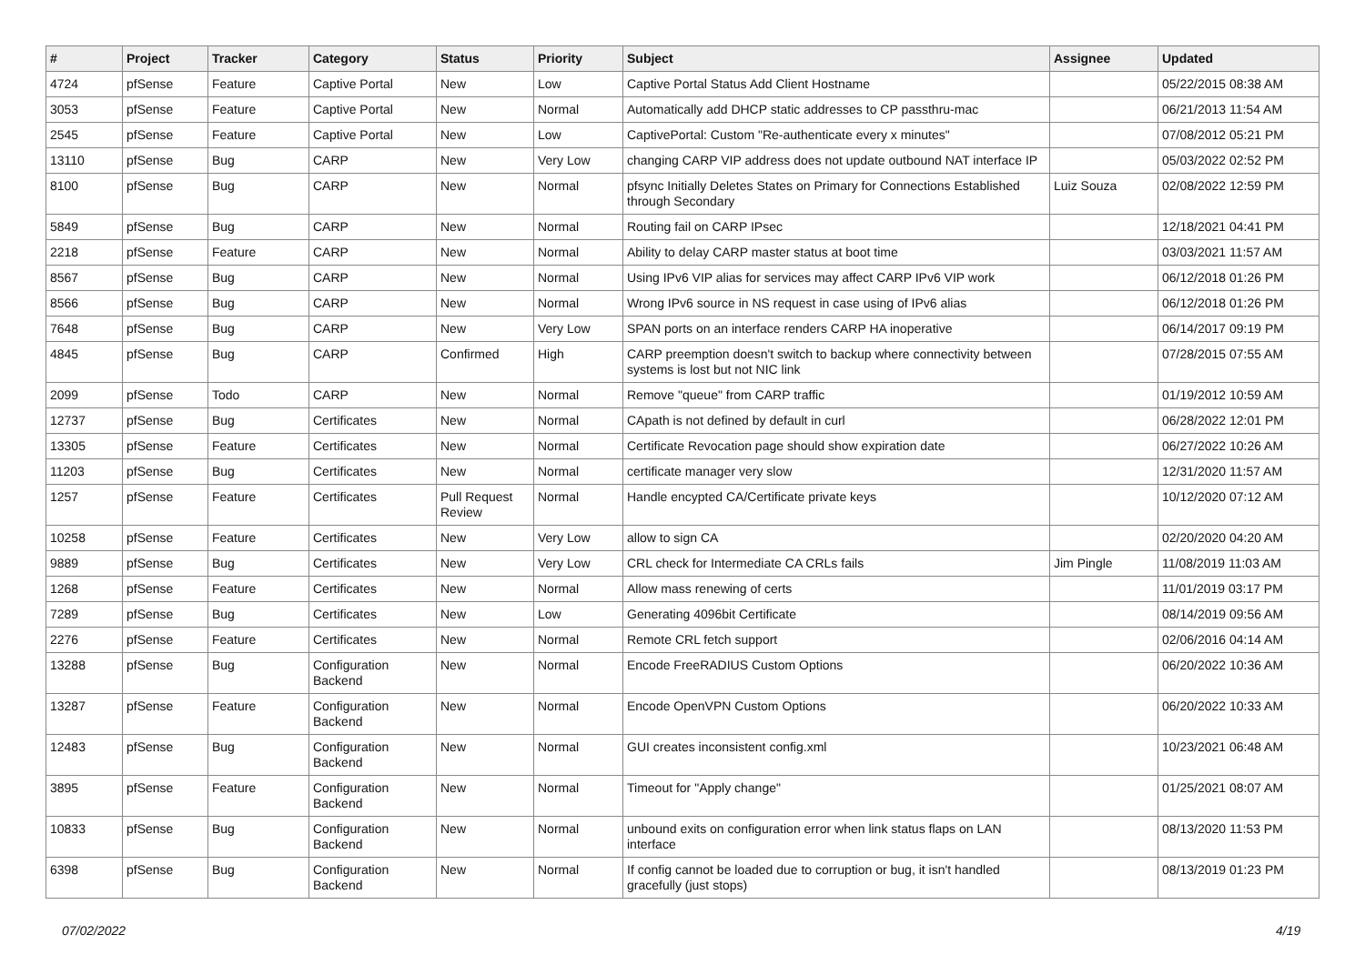| # | Project | Tracker | Category | Status | Priority | Subject | Assignee | Updated |
| --- | --- | --- | --- | --- | --- | --- | --- | --- |
| 4724 | pfSense | Feature | Captive Portal | New | Low | Captive Portal Status Add Client Hostname | | 05/22/2015 08:38 AM |
| 3053 | pfSense | Feature | Captive Portal | New | Normal | Automatically add DHCP static addresses to CP passthru-mac | | 06/21/2013 11:54 AM |
| 2545 | pfSense | Feature | Captive Portal | New | Low | CaptivePortal: Custom "Re-authenticate every x minutes" | | 07/08/2012 05:21 PM |
| 13110 | pfSense | Bug | CARP | New | Very Low | changing CARP VIP address does not update outbound NAT interface IP | | 05/03/2022 02:52 PM |
| 8100 | pfSense | Bug | CARP | New | Normal | pfsync Initially Deletes States on Primary for Connections Established through Secondary | Luiz Souza | 02/08/2022 12:59 PM |
| 5849 | pfSense | Bug | CARP | New | Normal | Routing fail on CARP IPsec | | 12/18/2021 04:41 PM |
| 2218 | pfSense | Feature | CARP | New | Normal | Ability to delay CARP master status at boot time | | 03/03/2021 11:57 AM |
| 8567 | pfSense | Bug | CARP | New | Normal | Using IPv6 VIP alias for services may affect CARP IPv6 VIP work | | 06/12/2018 01:26 PM |
| 8566 | pfSense | Bug | CARP | New | Normal | Wrong IPv6 source in NS request in case using of IPv6 alias | | 06/12/2018 01:26 PM |
| 7648 | pfSense | Bug | CARP | New | Very Low | SPAN ports on an interface renders CARP HA inoperative | | 06/14/2017 09:19 PM |
| 4845 | pfSense | Bug | CARP | Confirmed | High | CARP preemption doesn't switch to backup where connectivity between systems is lost but not NIC link | | 07/28/2015 07:55 AM |
| 2099 | pfSense | Todo | CARP | New | Normal | Remove "queue" from CARP traffic | | 01/19/2012 10:59 AM |
| 12737 | pfSense | Bug | Certificates | New | Normal | CApath is not defined by default in curl | | 06/28/2022 12:01 PM |
| 13305 | pfSense | Feature | Certificates | New | Normal | Certificate Revocation page should show expiration date | | 06/27/2022 10:26 AM |
| 11203 | pfSense | Bug | Certificates | New | Normal | certificate manager very slow | | 12/31/2020 11:57 AM |
| 1257 | pfSense | Feature | Certificates | Pull Request Review | Normal | Handle encypted CA/Certificate private keys | | 10/12/2020 07:12 AM |
| 10258 | pfSense | Feature | Certificates | New | Very Low | allow to sign CA | | 02/20/2020 04:20 AM |
| 9889 | pfSense | Bug | Certificates | New | Very Low | CRL check for Intermediate CA CRLs fails | Jim Pingle | 11/08/2019 11:03 AM |
| 1268 | pfSense | Feature | Certificates | New | Normal | Allow mass renewing of certs | | 11/01/2019 03:17 PM |
| 7289 | pfSense | Bug | Certificates | New | Low | Generating 4096bit Certificate | | 08/14/2019 09:56 AM |
| 2276 | pfSense | Feature | Certificates | New | Normal | Remote CRL fetch support | | 02/06/2016 04:14 AM |
| 13288 | pfSense | Bug | Configuration Backend | New | Normal | Encode FreeRADIUS Custom Options | | 06/20/2022 10:36 AM |
| 13287 | pfSense | Feature | Configuration Backend | New | Normal | Encode OpenVPN Custom Options | | 06/20/2022 10:33 AM |
| 12483 | pfSense | Bug | Configuration Backend | New | Normal | GUI creates inconsistent config.xml | | 10/23/2021 06:48 AM |
| 3895 | pfSense | Feature | Configuration Backend | New | Normal | Timeout for "Apply change" | | 01/25/2021 08:07 AM |
| 10833 | pfSense | Bug | Configuration Backend | New | Normal | unbound exits on configuration error when link status flaps on LAN interface | | 08/13/2020 11:53 PM |
| 6398 | pfSense | Bug | Configuration Backend | New | Normal | If config cannot be loaded due to corruption or bug, it isn't handled gracefully (just stops) | | 08/13/2019 01:23 PM |
07/02/2022 4/19